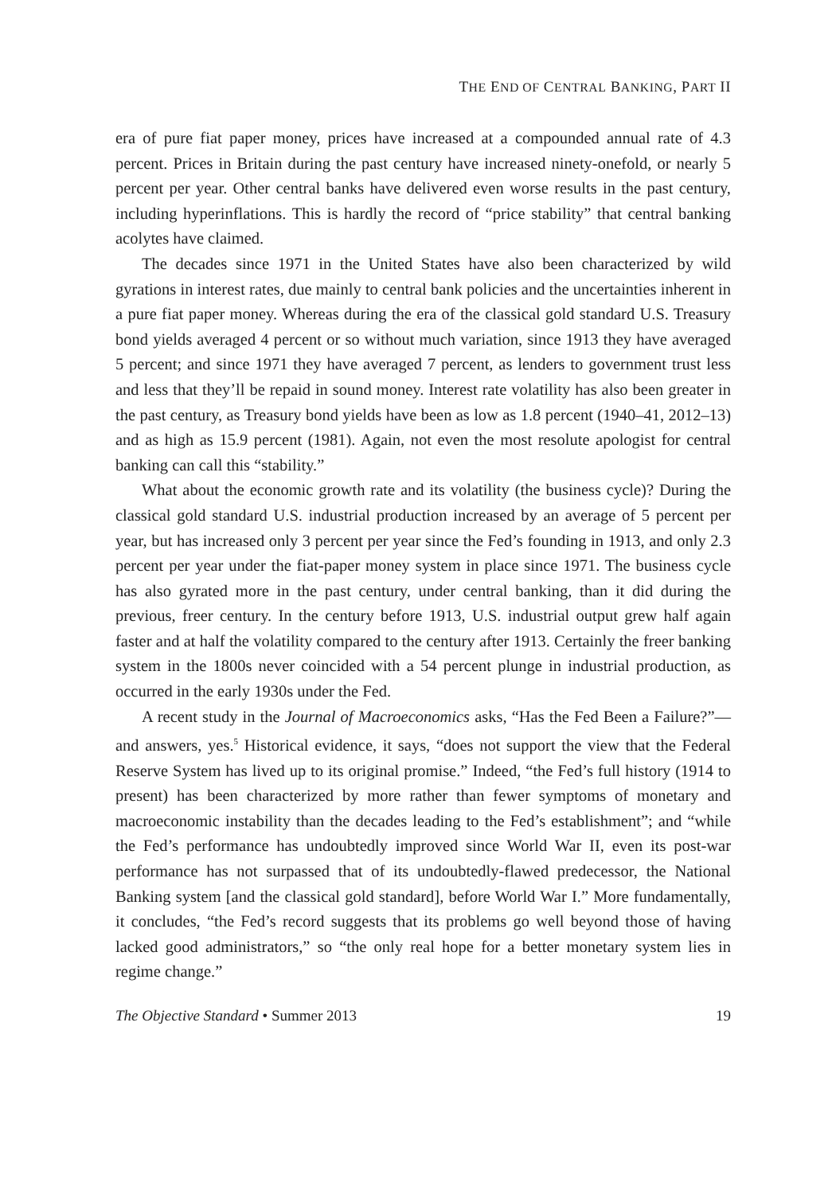THE END OF CENTRAL BANKING, PART II
era of pure fiat paper money, prices have increased at a compounded annual rate of 4.3 percent. Prices in Britain during the past century have increased ninety-onefold, or nearly 5 percent per year. Other central banks have delivered even worse results in the past century, including hyperinflations. This is hardly the record of “price stability” that central banking acolytes have claimed.
The decades since 1971 in the United States have also been characterized by wild gyrations in interest rates, due mainly to central bank policies and the uncertainties inherent in a pure fiat paper money. Whereas during the era of the classical gold standard U.S. Treasury bond yields averaged 4 percent or so without much variation, since 1913 they have averaged 5 percent; and since 1971 they have averaged 7 percent, as lenders to government trust less and less that they’ll be repaid in sound money. Interest rate volatility has also been greater in the past century, as Treasury bond yields have been as low as 1.8 percent (1940–41, 2012–13) and as high as 15.9 percent (1981). Again, not even the most resolute apologist for central banking can call this “stability.”
What about the economic growth rate and its volatility (the business cycle)? During the classical gold standard U.S. industrial production increased by an average of 5 percent per year, but has increased only 3 percent per year since the Fed’s founding in 1913, and only 2.3 percent per year under the fiat-paper money system in place since 1971. The business cycle has also gyrated more in the past century, under central banking, than it did during the previous, freer century. In the century before 1913, U.S. industrial output grew half again faster and at half the volatility compared to the century after 1913. Certainly the freer banking system in the 1800s never coincided with a 54 percent plunge in industrial production, as occurred in the early 1930s under the Fed.
A recent study in the Journal of Macroeconomics asks, “Has the Fed Been a Failure?”—and answers, yes.<sup>5</sup> Historical evidence, it says, “does not support the view that the Federal Reserve System has lived up to its original promise.” Indeed, “the Fed’s full history (1914 to present) has been characterized by more rather than fewer symptoms of monetary and macroeconomic instability than the decades leading to the Fed’s establishment”; and “while the Fed’s performance has undoubtedly improved since World War II, even its post-war performance has not surpassed that of its undoubtedly-flawed predecessor, the National Banking system [and the classical gold standard], before World War I.” More fundamentally, it concludes, “the Fed’s record suggests that its problems go well beyond those of having lacked good administrators,” so “the only real hope for a better monetary system lies in regime change.”
The Objective Standard • Summer 2013 19